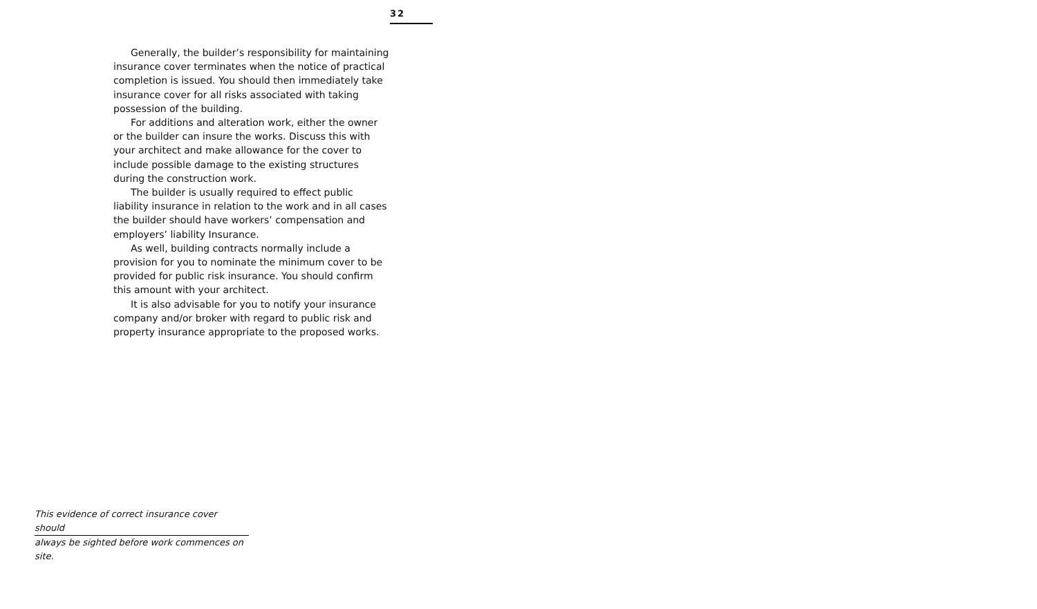32
Generally, the builder’s responsibility for maintaining insurance cover terminates when the notice of practical completion is issued. You should then immediately take insurance cover for all risks associated with taking possession of the building.
For additions and alteration work, either the owner or the builder can insure the works. Discuss this with your architect and make allowance for the cover to include possible damage to the existing structures during the construction work.
The builder is usually required to effect public liability insurance in relation to the work and in all cases the builder should have workers’ compensation and employers’ liability Insurance.
As well, building contracts normally include a provision for you to nominate the minimum cover to be provided for public risk insurance. You should confirm this amount with your architect.
It is also advisable for you to notify your insurance company and/or broker with regard to public risk and property insurance appropriate to the proposed works.
This evidence of correct insurance cover should
always be sighted before work commences on site.